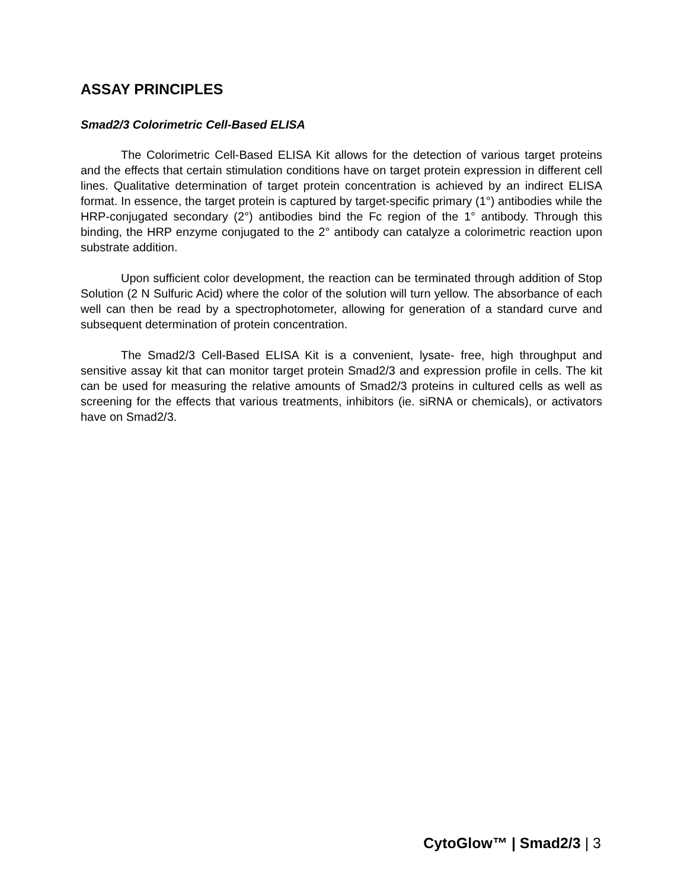ASSAY PRINCIPLES
Smad2/3 Colorimetric Cell-Based ELISA
The Colorimetric Cell-Based ELISA Kit allows for the detection of various target proteins and the effects that certain stimulation conditions have on target protein expression in different cell lines. Qualitative determination of target protein concentration is achieved by an indirect ELISA format. In essence, the target protein is captured by target-specific primary (1°) antibodies while the HRP-conjugated secondary (2°) antibodies bind the Fc region of the 1° antibody. Through this binding, the HRP enzyme conjugated to the 2° antibody can catalyze a colorimetric reaction upon substrate addition.
Upon sufficient color development, the reaction can be terminated through addition of Stop Solution (2 N Sulfuric Acid) where the color of the solution will turn yellow. The absorbance of each well can then be read by a spectrophotometer, allowing for generation of a standard curve and subsequent determination of protein concentration.
The Smad2/3 Cell-Based ELISA Kit is a convenient, lysate- free, high throughput and sensitive assay kit that can monitor target protein Smad2/3 and expression profile in cells. The kit can be used for measuring the relative amounts of Smad2/3 proteins in cultured cells as well as screening for the effects that various treatments, inhibitors (ie. siRNA or chemicals), or activators have on Smad2/3.
CytoGlow™ | Smad2/3 | 3